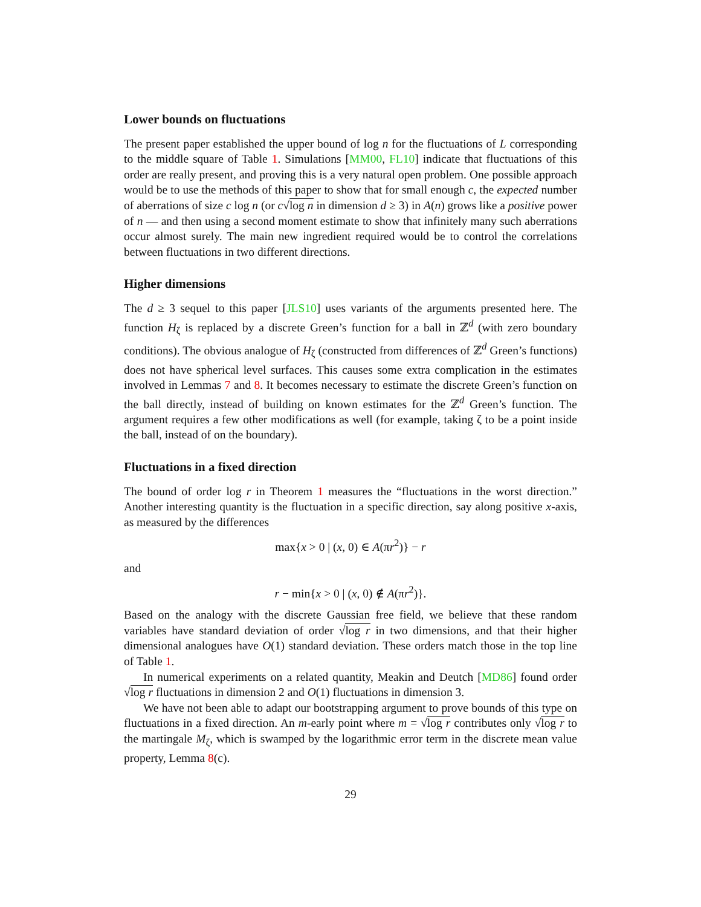Lower bounds on fluctuations
The present paper established the upper bound of log n for the fluctuations of L corresponding to the middle square of Table 1. Simulations [MM00, FL10] indicate that fluctuations of this order are really present, and proving this is a very natural open problem. One possible approach would be to use the methods of this paper to show that for small enough c, the expected number of aberrations of size c log n (or c√log n in dimension d ≥ 3) in A(n) grows like a positive power of n — and then using a second moment estimate to show that infinitely many such aberrations occur almost surely. The main new ingredient required would be to control the correlations between fluctuations in two different directions.
Higher dimensions
The d ≥ 3 sequel to this paper [JLS10] uses variants of the arguments presented here. The function H<sub>ζ</sub> is replaced by a discrete Green’s function for a ball in ℤ<sup>d</sup> (with zero boundary conditions). The obvious analogue of H<sub>ζ</sub> (constructed from differences of ℤ<sup>d</sup> Green’s functions) does not have spherical level surfaces. This causes some extra complication in the estimates involved in Lemmas 7 and 8. It becomes necessary to estimate the discrete Green’s function on the ball directly, instead of building on known estimates for the ℤ<sup>d</sup> Green’s function. The argument requires a few other modifications as well (for example, taking ζ to be a point inside the ball, instead of on the boundary).
Fluctuations in a fixed direction
The bound of order log r in Theorem 1 measures the “fluctuations in the worst direction.” Another interesting quantity is the fluctuation in a specific direction, say along positive x-axis, as measured by the differences
max{x > 0 | (x, 0) ∈ A(πr<sup>2</sup>)} − r
and
r − min{x > 0 | (x, 0) ∉ A(πr<sup>2</sup>)}.
Based on the analogy with the discrete Gaussian free field, we believe that these random variables have standard deviation of order √log r in two dimensions, and that their higher dimensional analogues have O(1) standard deviation. These orders match those in the top line of Table 1.
In numerical experiments on a related quantity, Meakin and Deutch [MD86] found order √log r fluctuations in dimension 2 and O(1) fluctuations in dimension 3.
We have not been able to adapt our bootstrapping argument to prove bounds of this type on fluctuations in a fixed direction. An m-early point where m = √log r contributes only √log r to the martingale M<sub>ζ</sub>, which is swamped by the logarithmic error term in the discrete mean value property, Lemma 8(c).
29